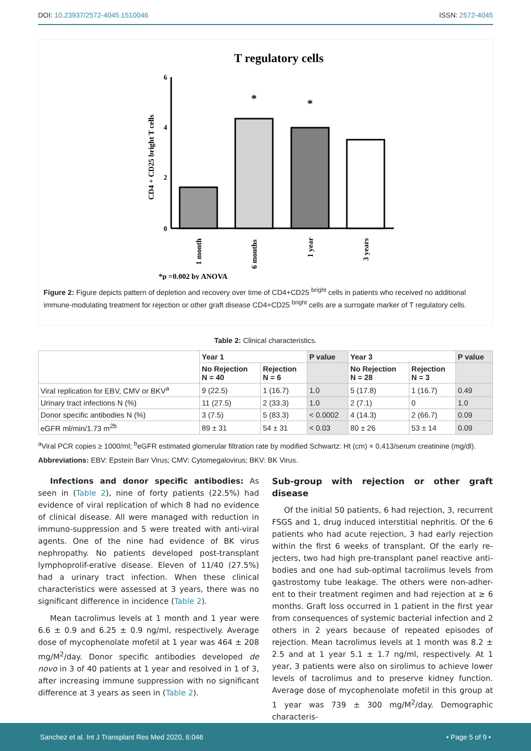DOI: 10.23937/2572-4045.1510046 ISSN: 2572-4045
T regulatory cells
6
4
2
0
CD4 + CD25 bright T cells
*
*
1 month
6 months
1 year
3 years
*p =0.002 by ANOVA
Figure 2: Figure depicts pattern of depletion and recovery over time of CD4+CD25 <sup>bright</sup> cells in patients who received no additional immune-modulating treatment for rejection or other graft disease CD4+CD25 <sup>bright</sup> cells are a surrogate marker of T regulatory cells.
Table 2: Clinical characteristics.
| | Year 1 | | P value | Year 3 | | P value |
| | No Rejection N = 40 | Rejection N = 6 | | No Rejection N = 28 | Rejection N = 3 | |
| Viral replication for EBV, CMV or BKV<sup>a</sup> | 9 (22.5) | 1 (16.7) | 1.0 | 5 (17.8) | 1 (16.7) | 0.49 |
| Urinary tract infections N (%) | 11 (27.5) | 2 (33.3) | 1.0 | 2 (7.1) | 0 | 1.0 |
| Donor specific antibodies N (%) | 3 (7.5) | 5 (83.3) | < 0.0002 | 4 (14.3) | 2 (66.7) | 0.09 |
| eGFR ml/min/1.73 m<sup>2b</sup> | 89 ± 31 | 54 ± 31 | < 0.03 | 80 ± 26 | 53 ± 14 | 0.09 |
<sup>a</sup> Viral PCR copies ≥ 1000/ml; <sup>b</sup>eGFR estimated glomerular filtration rate by modified Schwartz: Ht (cm) × 0.413/serum creatinine (mg/dl).
Abbreviations: EBV: Epstein Barr Virus; CMV: Cytomegalovirus; BKV: BK Virus.
Infections and donor specific antibodies: As seen in (Table 2), nine of forty patients (22.5%) had evidence of viral replication of which 8 had no evidence of clinical disease. All were managed with reduction in immuno-suppression and 5 were treated with anti-viral agents. One of the nine had evidence of BK virus nephropathy. No patients developed post-transplant lymphoprolif-erative disease. Eleven of 11/40 (27.5%) had a urinary tract infection. When these clinical characteristics were assessed at 3 years, there was no significant difference in incidence (Table 2).
Mean tacrolimus levels at 1 month and 1 year were 6.6 ± 0.9 and 6.25 ± 0.9 ng/ml, respectively. Average dose of mycophenolate mofetil at 1 year was 464 ± 208 mg/M<sup>2</sup>/day. Donor specific antibodies developed de novo in 3 of 40 patients at 1 year and resolved in 1 of 3, after increasing immune suppression with no significant difference at 3 years as seen in (Table 2).
Sub-group with rejection or other graft disease
Of the initial 50 patients, 6 had rejection, 3, recurrent FSGS and 1, drug induced interstitial nephritis. Of the 6 patients who had acute rejection, 3 had early rejection within the first 6 weeks of transplant. Of the early re-jecters, two had high pre-transplant panel reactive anti-bodies and one had sub-optimal tacrolimus levels from gastrostomy tube leakage. The others were non-adher-ent to their treatment regimen and had rejection at ≥ 6 months. Graft loss occurred in 1 patient in the first year from consequences of systemic bacterial infection and 2 others in 2 years because of repeated episodes of rejection. Mean tacrolimus levels at 1 month was 8.2 ± 2.5 and at 1 year 5.1 ± 1.7 ng/ml, respectively. At 1 year, 3 patients were also on sirolimus to achieve lower levels of tacrolimus and to preserve kidney function. Average dose of mycophenolate mofetil in this group at 1 year was 739 ± 300 mg/M<sup>2</sup>/day. Demographic characteris-
Sanchez et al. Int J Transplant Res Med 2020, 6:046 • Page 5 of 9 •